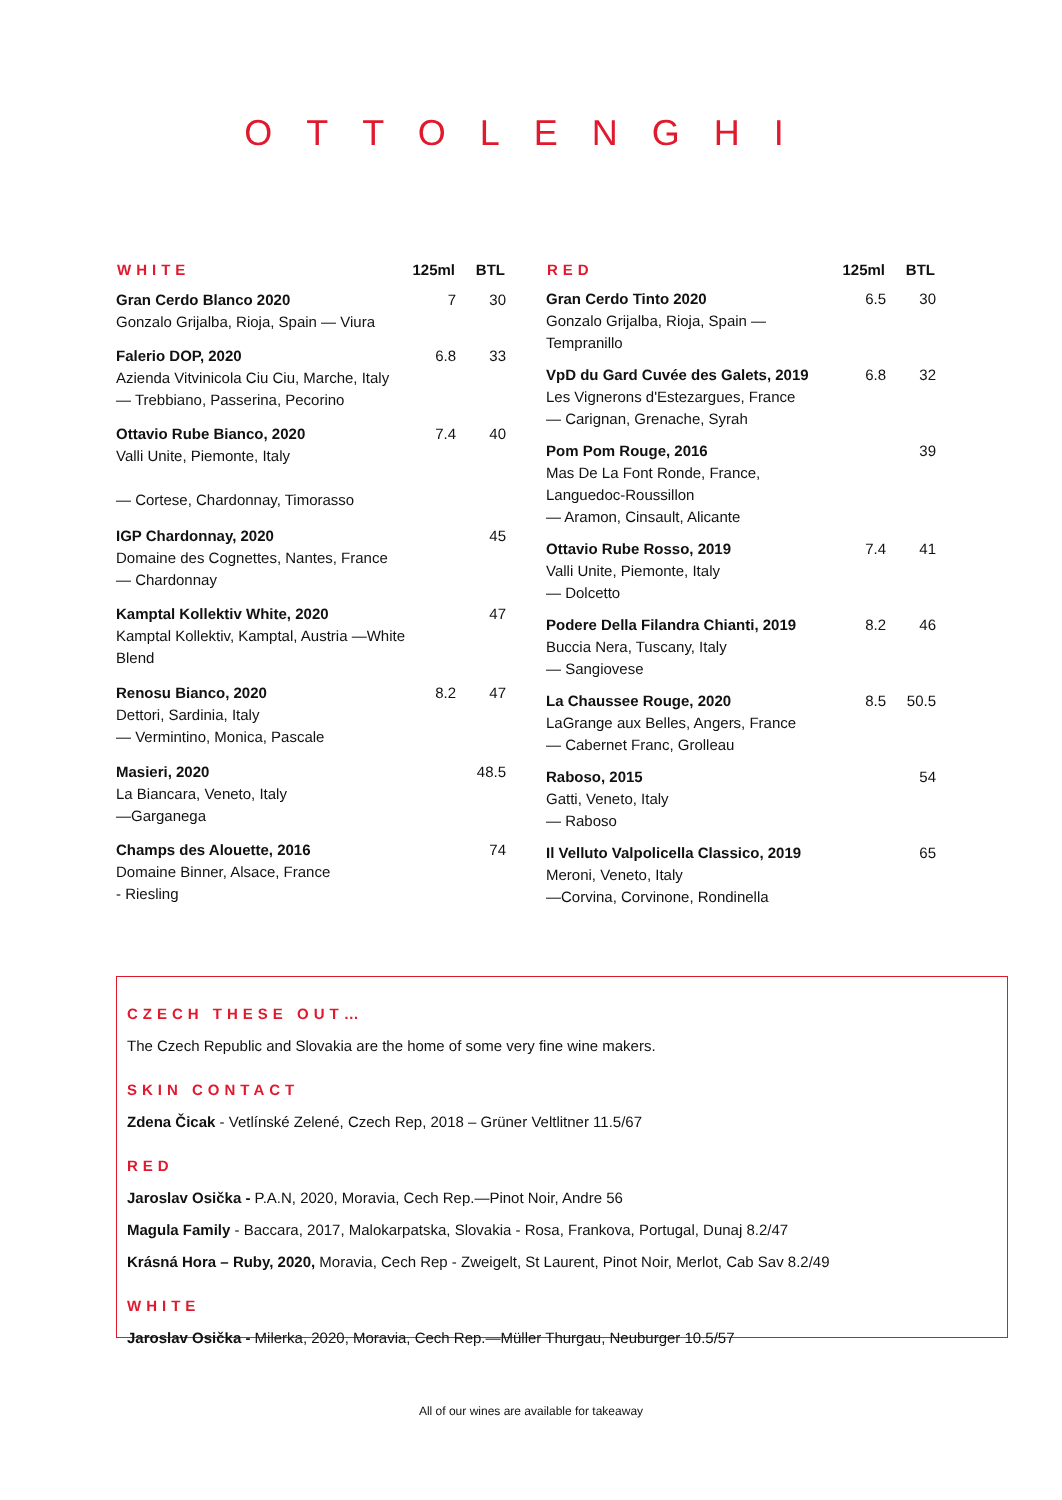OTTOLENGHI
| WHITE | 125ml | BTL |
| --- | --- | --- |
| Gran Cerdo Blanco 2020 Gonzalo Grijalba, Rioja, Spain — Viura | 7 | 30 |
| Falerio DOP, 2020 Azienda Vitvinicola Ciu Ciu, Marche, Italy — Trebbiano, Passerina, Pecorino | 6.8 | 33 |
| Ottavio Rube Bianco, 2020 Valli Unite, Piemonte, Italy — Cortese, Chardonnay, Timorasso | 7.4 | 40 |
| IGP Chardonnay, 2020 Domaine des Cognettes, Nantes, France — Chardonnay | | 45 |
| Kamptal Kollektiv White, 2020 Kamptal Kollektiv, Kamptal, Austria —White Blend | | 47 |
| Renosu Bianco, 2020 Dettori, Sardinia, Italy — Vermintino, Monica, Pascale | 8.2 | 47 |
| Masieri, 2020 La Biancara, Veneto, Italy —Garganega | | 48.5 |
| Champs des Alouette, 2016 Domaine Binner, Alsace, France - Riesling | | 74 |
| RED | 125ml | BTL |
| --- | --- | --- |
| Gran Cerdo Tinto 2020 Gonzalo Grijalba, Rioja, Spain — Tempranillo | 6.5 | 30 |
| VpD du Gard Cuvée des Galets, 2019 Les Vignerons d'Estezargues, France — Carignan, Grenache, Syrah | 6.8 | 32 |
| Pom Pom Rouge, 2016 Mas De La Font Ronde, France, Languedoc-Roussillon — Aramon, Cinsault, Alicante | | 39 |
| Ottavio Rube Rosso, 2019 Valli Unite, Piemonte, Italy — Dolcetto | 7.4 | 41 |
| Podere Della Filandra Chianti, 2019 Buccia Nera, Tuscany, Italy — Sangiovese | 8.2 | 46 |
| La Chaussee Rouge, 2020 LaGrange aux Belles, Angers, France — Cabernet Franc, Grolleau | 8.5 | 50.5 |
| Raboso, 2015 Gatti, Veneto, Italy — Raboso | | 54 |
| Il Velluto Valpolicella Classico, 2019 Meroni, Veneto, Italy —Corvina, Corvinone, Rondinella | | 65 |
CZECH THESE OUT…
The Czech Republic and Slovakia are the home of some very fine wine makers.
SKIN CONTACT
Zdena Čicak - Vetlínské Zelené, Czech Rep, 2018 – Grüner Veltlitner 11.5/67
RED
Jaroslav Osička - P.A.N, 2020, Moravia, Cech Rep.—Pinot Noir, Andre 56
Magula Family - Baccara, 2017, Malokarpatska, Slovakia - Rosa, Frankova, Portugal, Dunaj 8.2/47
Krásná Hora – Ruby, 2020, Moravia, Cech Rep - Zweigelt, St Laurent, Pinot Noir, Merlot, Cab Sav 8.2/49
WHITE
Jaroslav Osička - Milerka, 2020, Moravia, Cech Rep.—Müller Thurgau, Neuburger 10.5/57
All of our wines are available for takeaway